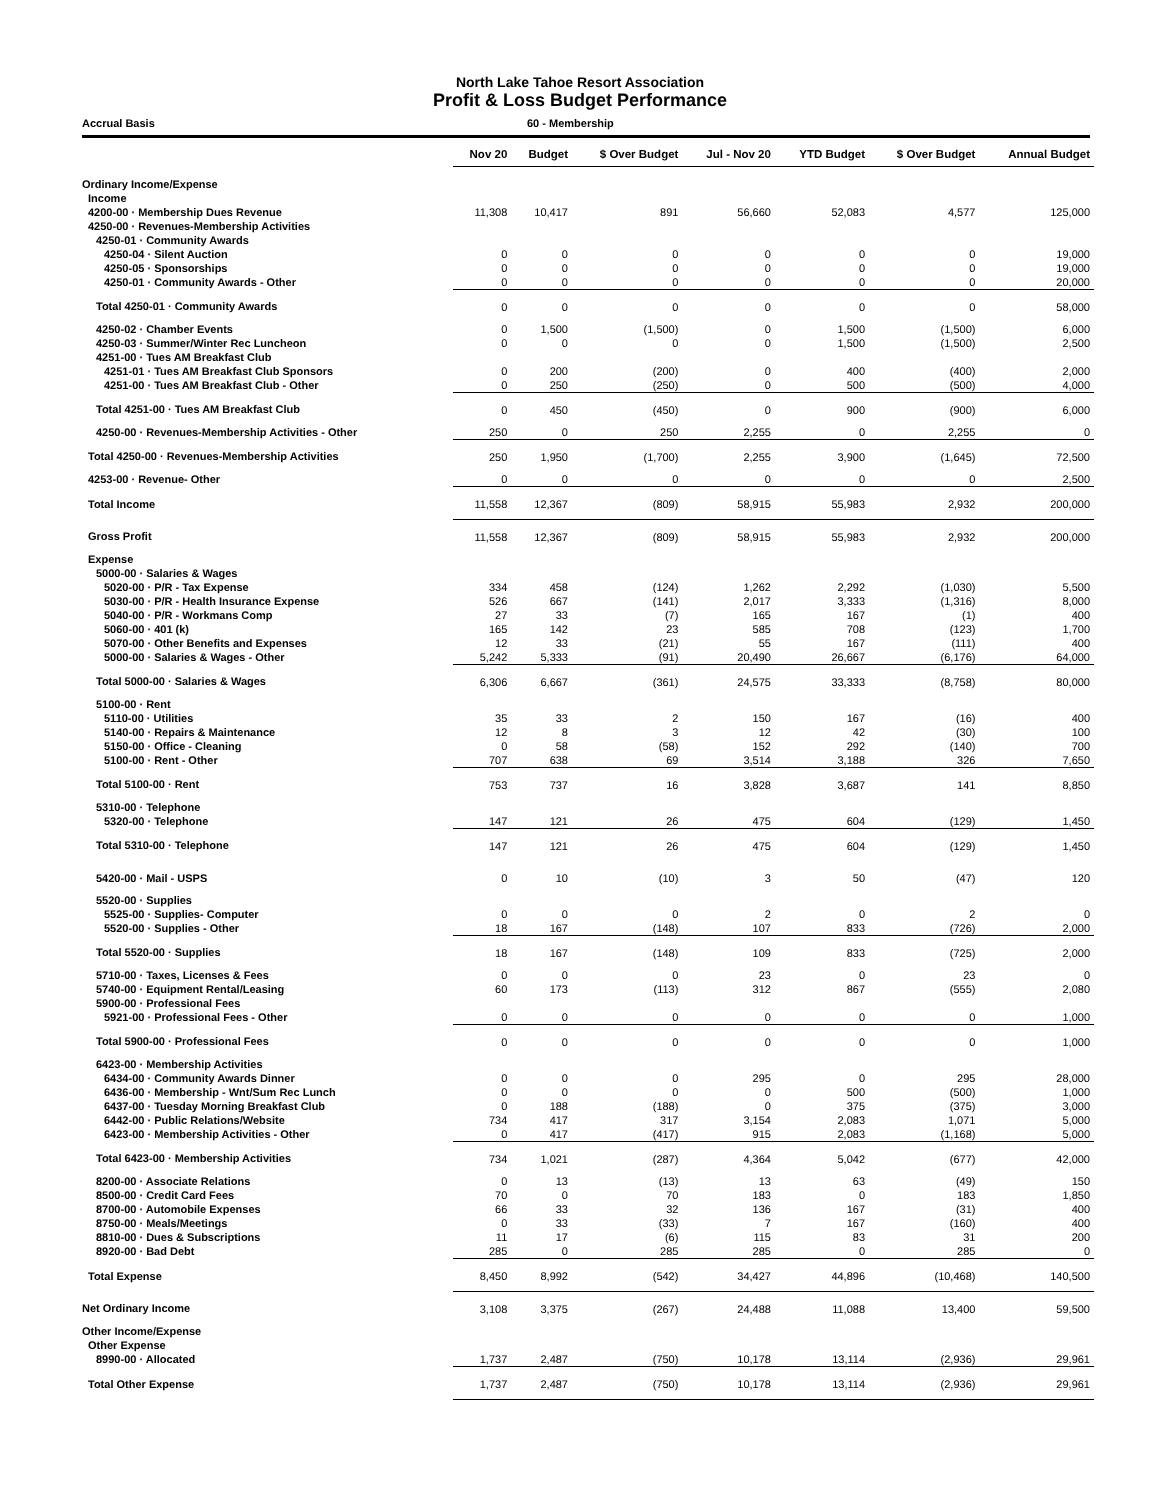North Lake Tahoe Resort Association
Profit & Loss Budget Performance
Accrual Basis 60 - Membership
| | Nov 20 | Budget | $ Over Budget | Jul - Nov 20 | YTD Budget | $ Over Budget | Annual Budget |
| --- | --- | --- | --- | --- | --- | --- | --- |
| Ordinary Income/Expense | | | | | | | |
| Income | | | | | | | |
| 4200-00 · Membership Dues Revenue | 11,308 | 10,417 | 891 | 56,660 | 52,083 | 4,577 | 125,000 |
| 4250-00 · Revenues-Membership Activities | | | | | | | |
| 4250-01 · Community Awards | | | | | | | |
| 4250-04 · Silent Auction | 0 | 0 | 0 | 0 | 0 | 0 | 19,000 |
| 4250-05 · Sponsorships | 0 | 0 | 0 | 0 | 0 | 0 | 19,000 |
| 4250-01 · Community Awards - Other | 0 | 0 | 0 | 0 | 0 | 0 | 20,000 |
| Total 4250-01 · Community Awards | 0 | 0 | 0 | 0 | 0 | 0 | 58,000 |
| 4250-02 · Chamber Events | 0 | 1,500 | (1,500) | 0 | 1,500 | (1,500) | 6,000 |
| 4250-03 · Summer/Winter Rec Luncheon | 0 | 0 | 0 | 0 | 1,500 | (1,500) | 2,500 |
| 4251-00 · Tues AM Breakfast Club | | | | | | | |
| 4251-01 · Tues AM Breakfast Club Sponsors | 0 | 200 | (200) | 0 | 400 | (400) | 2,000 |
| 4251-00 · Tues AM Breakfast Club - Other | 0 | 250 | (250) | 0 | 500 | (500) | 4,000 |
| Total 4251-00 · Tues AM Breakfast Club | 0 | 450 | (450) | 0 | 900 | (900) | 6,000 |
| 4250-00 · Revenues-Membership Activities - Other | 250 | 0 | 250 | 2,255 | 0 | 2,255 | 0 |
| Total 4250-00 · Revenues-Membership Activities | 250 | 1,950 | (1,700) | 2,255 | 3,900 | (1,645) | 72,500 |
| 4253-00 · Revenue- Other | 0 | 0 | 0 | 0 | 0 | 0 | 2,500 |
| Total Income | 11,558 | 12,367 | (809) | 58,915 | 55,983 | 2,932 | 200,000 |
| Gross Profit | 11,558 | 12,367 | (809) | 58,915 | 55,983 | 2,932 | 200,000 |
| Expense | | | | | | | |
| 5000-00 · Salaries & Wages | | | | | | | |
| 5020-00 · P/R - Tax Expense | 334 | 458 | (124) | 1,262 | 2,292 | (1,030) | 5,500 |
| 5030-00 · P/R - Health Insurance Expense | 526 | 667 | (141) | 2,017 | 3,333 | (1,316) | 8,000 |
| 5040-00 · P/R - Workmans Comp | 27 | 33 | (7) | 165 | 167 | (1) | 400 |
| 5060-00 · 401 (k) | 165 | 142 | 23 | 585 | 708 | (123) | 1,700 |
| 5070-00 · Other Benefits and Expenses | 12 | 33 | (21) | 55 | 167 | (111) | 400 |
| 5000-00 · Salaries & Wages - Other | 5,242 | 5,333 | (91) | 20,490 | 26,667 | (6,176) | 64,000 |
| Total 5000-00 · Salaries & Wages | 6,306 | 6,667 | (361) | 24,575 | 33,333 | (8,758) | 80,000 |
| 5100-00 · Rent | | | | | | | |
| 5110-00 · Utilities | 35 | 33 | 2 | 150 | 167 | (16) | 400 |
| 5140-00 · Repairs & Maintenance | 12 | 8 | 3 | 12 | 42 | (30) | 100 |
| 5150-00 · Office - Cleaning | 0 | 58 | (58) | 152 | 292 | (140) | 700 |
| 5100-00 · Rent - Other | 707 | 638 | 69 | 3,514 | 3,188 | 326 | 7,650 |
| Total 5100-00 · Rent | 753 | 737 | 16 | 3,828 | 3,687 | 141 | 8,850 |
| 5310-00 · Telephone | | | | | | | |
| 5320-00 · Telephone | 147 | 121 | 26 | 475 | 604 | (129) | 1,450 |
| Total 5310-00 · Telephone | 147 | 121 | 26 | 475 | 604 | (129) | 1,450 |
| 5420-00 · Mail - USPS | 0 | 10 | (10) | 3 | 50 | (47) | 120 |
| 5520-00 · Supplies | | | | | | | |
| 5525-00 · Supplies- Computer | 0 | 0 | 0 | 2 | 0 | 2 | 0 |
| 5520-00 · Supplies - Other | 18 | 167 | (148) | 107 | 833 | (726) | 2,000 |
| Total 5520-00 · Supplies | 18 | 167 | (148) | 109 | 833 | (725) | 2,000 |
| 5710-00 · Taxes, Licenses & Fees | 0 | 0 | 0 | 23 | 0 | 23 | 0 |
| 5740-00 · Equipment Rental/Leasing | 60 | 173 | (113) | 312 | 867 | (555) | 2,080 |
| 5900-00 · Professional Fees | | | | | | | |
| 5921-00 · Professional Fees - Other | 0 | 0 | 0 | 0 | 0 | 0 | 1,000 |
| Total 5900-00 · Professional Fees | 0 | 0 | 0 | 0 | 0 | 0 | 1,000 |
| 6423-00 · Membership Activities | | | | | | | |
| 6434-00 · Community Awards Dinner | 0 | 0 | 0 | 295 | 0 | 295 | 28,000 |
| 6436-00 · Membership - Wnt/Sum Rec Lunch | 0 | 0 | 0 | 0 | 500 | (500) | 1,000 |
| 6437-00 · Tuesday Morning Breakfast Club | 0 | 188 | (188) | 0 | 375 | (375) | 3,000 |
| 6442-00 · Public Relations/Website | 734 | 417 | 317 | 3,154 | 2,083 | 1,071 | 5,000 |
| 6423-00 · Membership Activities - Other | 0 | 417 | (417) | 915 | 2,083 | (1,168) | 5,000 |
| Total 6423-00 · Membership Activities | 734 | 1,021 | (287) | 4,364 | 5,042 | (677) | 42,000 |
| 8200-00 · Associate Relations | 0 | 13 | (13) | 13 | 63 | (49) | 150 |
| 8500-00 · Credit Card Fees | 70 | 0 | 70 | 183 | 0 | 183 | 1,850 |
| 8700-00 · Automobile Expenses | 66 | 33 | 32 | 136 | 167 | (31) | 400 |
| 8750-00 · Meals/Meetings | 0 | 33 | (33) | 7 | 167 | (160) | 400 |
| 8810-00 · Dues & Subscriptions | 11 | 17 | (6) | 115 | 83 | 31 | 200 |
| 8920-00 · Bad Debt | 285 | 0 | 285 | 285 | 0 | 285 | 0 |
| Total Expense | 8,450 | 8,992 | (542) | 34,427 | 44,896 | (10,468) | 140,500 |
| Net Ordinary Income | 3,108 | 3,375 | (267) | 24,488 | 11,088 | 13,400 | 59,500 |
| Other Income/Expense | | | | | | | |
| Other Expense | | | | | | | |
| 8990-00 · Allocated | 1,737 | 2,487 | (750) | 10,178 | 13,114 | (2,936) | 29,961 |
| Total Other Expense | 1,737 | 2,487 | (750) | 10,178 | 13,114 | (2,936) | 29,961 |